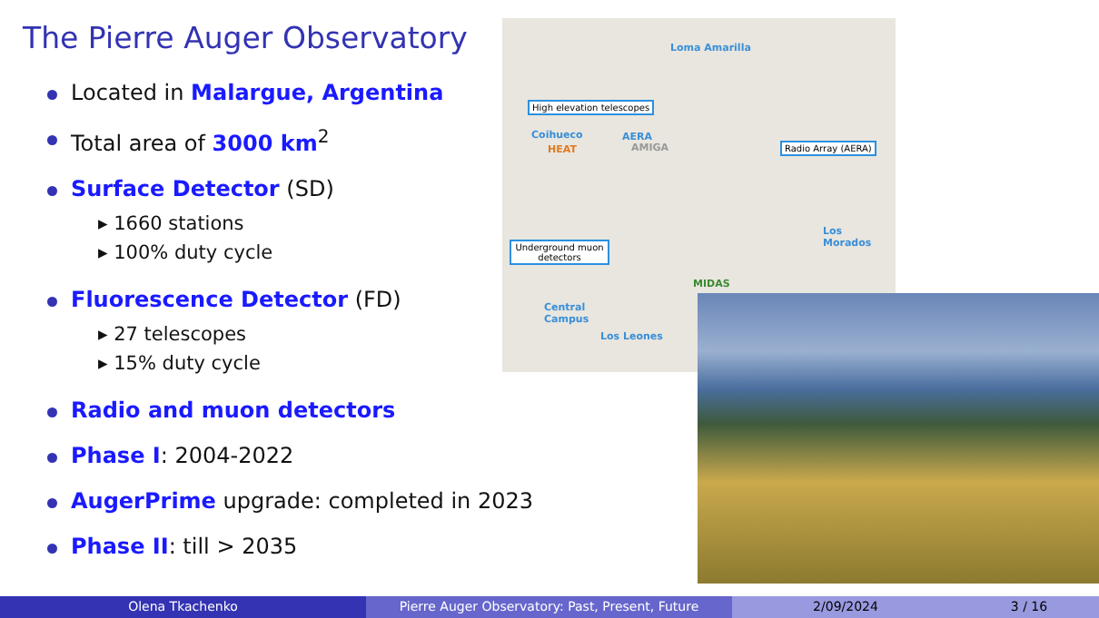The Pierre Auger Observatory
Located in Malargue, Argentina
Total area of 3000 km<sup>2</sup>
Surface Detector (SD)
▸ 1660 stations
▸ 100% duty cycle
Fluorescence Detector (FD)
▸ 27 telescopes
▸ 15% duty cycle
Radio and muon detectors
Phase I: 2004-2022
AugerPrime upgrade: completed in 2023
Phase II: till > 2035
Loma Amarilla
Coihueco
HEAT
AERA
AMIGA
Los
Morados
MIDAS
Central
Campus
Los Leones
High elevation telescopes
Radio Array (AERA)
Underground muon detectors
Olena Tkachenko Pierre Auger Observatory: Past, Present, Future 2/09/2024 3 / 16